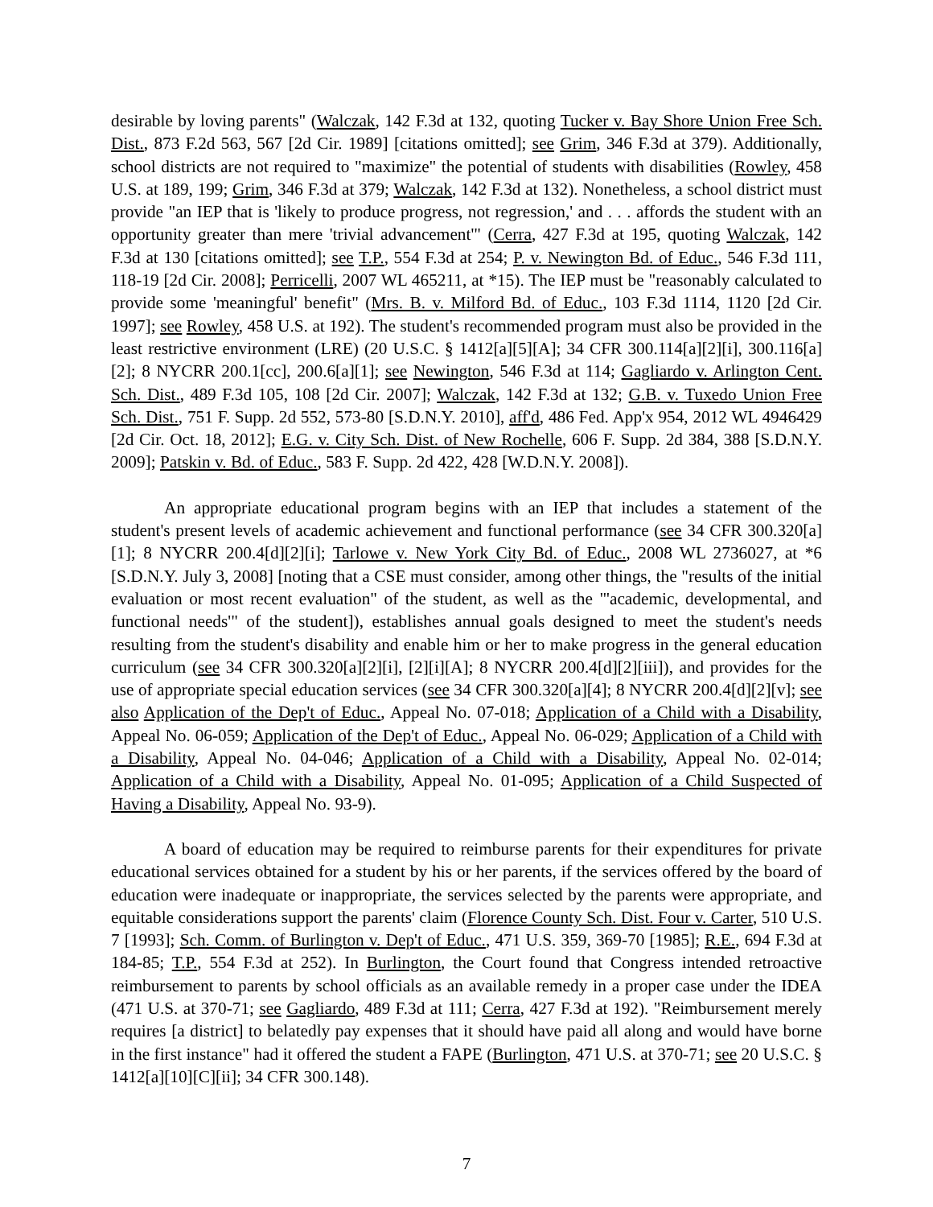desirable by loving parents" (Walczak, 142 F.3d at 132, quoting Tucker v. Bay Shore Union Free Sch. Dist., 873 F.2d 563, 567 [2d Cir. 1989] [citations omitted]; see Grim, 346 F.3d at 379). Additionally, school districts are not required to "maximize" the potential of students with disabilities (Rowley, 458 U.S. at 189, 199; Grim, 346 F.3d at 379; Walczak, 142 F.3d at 132). Nonetheless, a school district must provide "an IEP that is 'likely to produce progress, not regression,' and . . . affords the student with an opportunity greater than mere 'trivial advancement'" (Cerra, 427 F.3d at 195, quoting Walczak, 142 F.3d at 130 [citations omitted]; see T.P., 554 F.3d at 254; P. v. Newington Bd. of Educ., 546 F.3d 111, 118-19 [2d Cir. 2008]; Perricelli, 2007 WL 465211, at *15). The IEP must be "reasonably calculated to provide some 'meaningful' benefit" (Mrs. B. v. Milford Bd. of Educ., 103 F.3d 1114, 1120 [2d Cir. 1997]; see Rowley, 458 U.S. at 192). The student's recommended program must also be provided in the least restrictive environment (LRE) (20 U.S.C. § 1412[a][5][A]; 34 CFR 300.114[a][2][i], 300.116[a][2]; 8 NYCRR 200.1[cc], 200.6[a][1]; see Newington, 546 F.3d at 114; Gagliardo v. Arlington Cent. Sch. Dist., 489 F.3d 105, 108 [2d Cir. 2007]; Walczak, 142 F.3d at 132; G.B. v. Tuxedo Union Free Sch. Dist., 751 F. Supp. 2d 552, 573-80 [S.D.N.Y. 2010], aff'd, 486 Fed. App'x 954, 2012 WL 4946429 [2d Cir. Oct. 18, 2012]; E.G. v. City Sch. Dist. of New Rochelle, 606 F. Supp. 2d 384, 388 [S.D.N.Y. 2009]; Patskin v. Bd. of Educ., 583 F. Supp. 2d 422, 428 [W.D.N.Y. 2008]).
An appropriate educational program begins with an IEP that includes a statement of the student's present levels of academic achievement and functional performance (see 34 CFR 300.320[a][1]; 8 NYCRR 200.4[d][2][i]; Tarlowe v. New York City Bd. of Educ., 2008 WL 2736027, at *6 [S.D.N.Y. July 3, 2008] [noting that a CSE must consider, among other things, the "results of the initial evaluation or most recent evaluation" of the student, as well as the "'academic, developmental, and functional needs'" of the student]), establishes annual goals designed to meet the student's needs resulting from the student's disability and enable him or her to make progress in the general education curriculum (see 34 CFR 300.320[a][2][i], [2][i][A]; 8 NYCRR 200.4[d][2][iii]), and provides for the use of appropriate special education services (see 34 CFR 300.320[a][4]; 8 NYCRR 200.4[d][2][v]; see also Application of the Dep't of Educ., Appeal No. 07-018; Application of a Child with a Disability, Appeal No. 06-059; Application of the Dep't of Educ., Appeal No. 06-029; Application of a Child with a Disability, Appeal No. 04-046; Application of a Child with a Disability, Appeal No. 02-014; Application of a Child with a Disability, Appeal No. 01-095; Application of a Child Suspected of Having a Disability, Appeal No. 93-9).
A board of education may be required to reimburse parents for their expenditures for private educational services obtained for a student by his or her parents, if the services offered by the board of education were inadequate or inappropriate, the services selected by the parents were appropriate, and equitable considerations support the parents' claim (Florence County Sch. Dist. Four v. Carter, 510 U.S. 7 [1993]; Sch. Comm. of Burlington v. Dep't of Educ., 471 U.S. 359, 369-70 [1985]; R.E., 694 F.3d at 184-85; T.P., 554 F.3d at 252). In Burlington, the Court found that Congress intended retroactive reimbursement to parents by school officials as an available remedy in a proper case under the IDEA (471 U.S. at 370-71; see Gagliardo, 489 F.3d at 111; Cerra, 427 F.3d at 192). "Reimbursement merely requires [a district] to belatedly pay expenses that it should have paid all along and would have borne in the first instance" had it offered the student a FAPE (Burlington, 471 U.S. at 370-71; see 20 U.S.C. § 1412[a][10][C][ii]; 34 CFR 300.148).
7